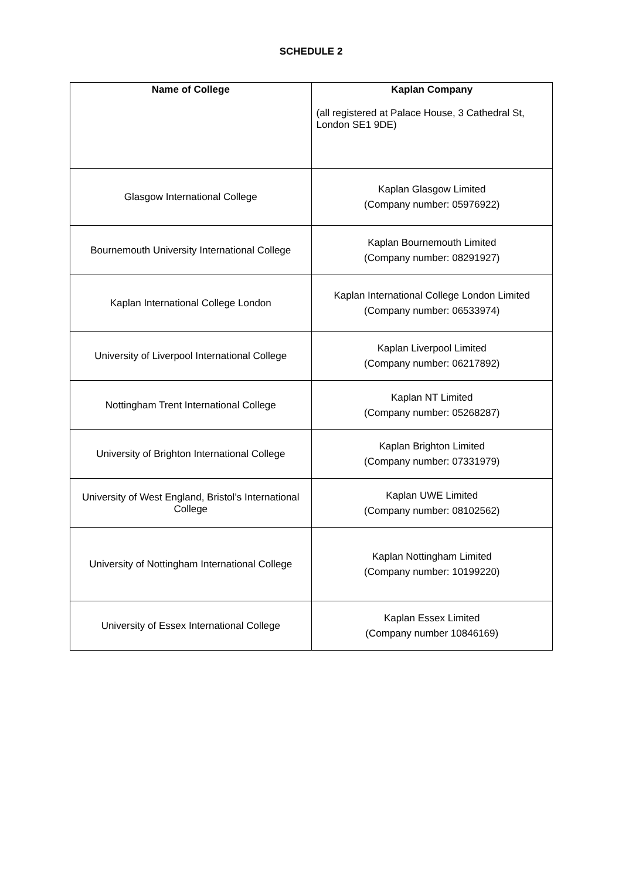SCHEDULE 2
| Name of College | Kaplan Company (all registered at Palace House, 3 Cathedral St, London SE1 9DE) |
| --- | --- |
| Glasgow International College | Kaplan Glasgow Limited (Company number: 05976922) |
| Bournemouth University International College | Kaplan Bournemouth Limited (Company number: 08291927) |
| Kaplan International College London | Kaplan International College London Limited (Company number: 06533974) |
| University of Liverpool International College | Kaplan Liverpool Limited (Company number: 06217892) |
| Nottingham Trent International College | Kaplan NT Limited (Company number: 05268287) |
| University of Brighton International College | Kaplan Brighton Limited (Company number: 07331979) |
| University of West England, Bristol’s International College | Kaplan UWE Limited (Company number: 08102562) |
| University of Nottingham International College | Kaplan Nottingham Limited (Company number: 10199220) |
| University of Essex International College | Kaplan Essex Limited (Company number 10846169) |